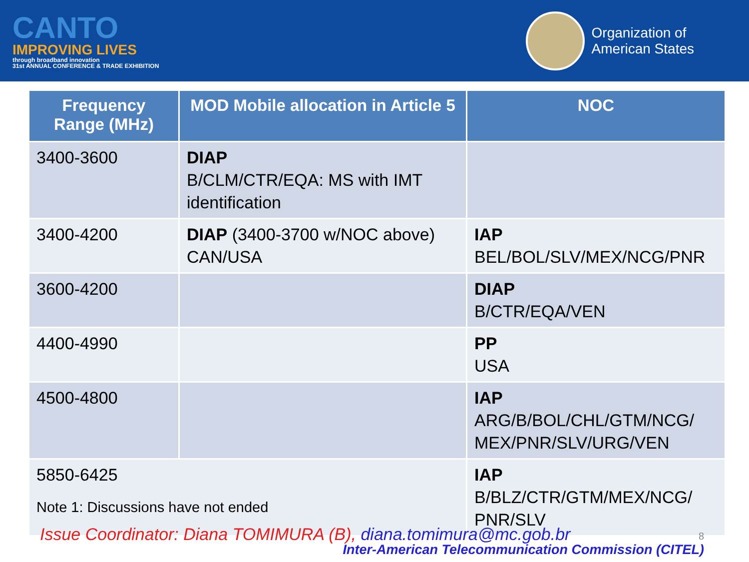CANTO
IMPROVING LIVES
through broadband innovation
31st ANNUAL CONFERENCE & TRADE EXHIBITION
Organization of
American States
| Frequency Range (MHz) | MOD Mobile allocation in Article 5 | NOC |
| --- | --- | --- |
| 3400-3600 | DIAP B/CLM/CTR/EQA: MS with IMT identification | |
| 3400-4200 | DIAP (3400-3700 w/NOC above) CAN/USA | IAP BEL/BOL/SLV/MEX/NCG/PNR |
| 3600-4200 | | DIAP B/CTR/EQA/VEN |
| 4400-4990 | | PP USA |
| 4500-4800 | | IAP ARG/B/BOL/CHL/GTM/NCG/ MEX/PNR/SLV/URG/VEN |
| 5850-6425 Note 1: Discussions have not ended | | IAP B/BLZ/CTR/GTM/MEX/NCG/ PNR/SLV |
Issue Coordinator: Diana TOMIMURA (B), diana.tomimura@mc.gob.br
8
Inter-American Telecommunication Commission (CITEL)